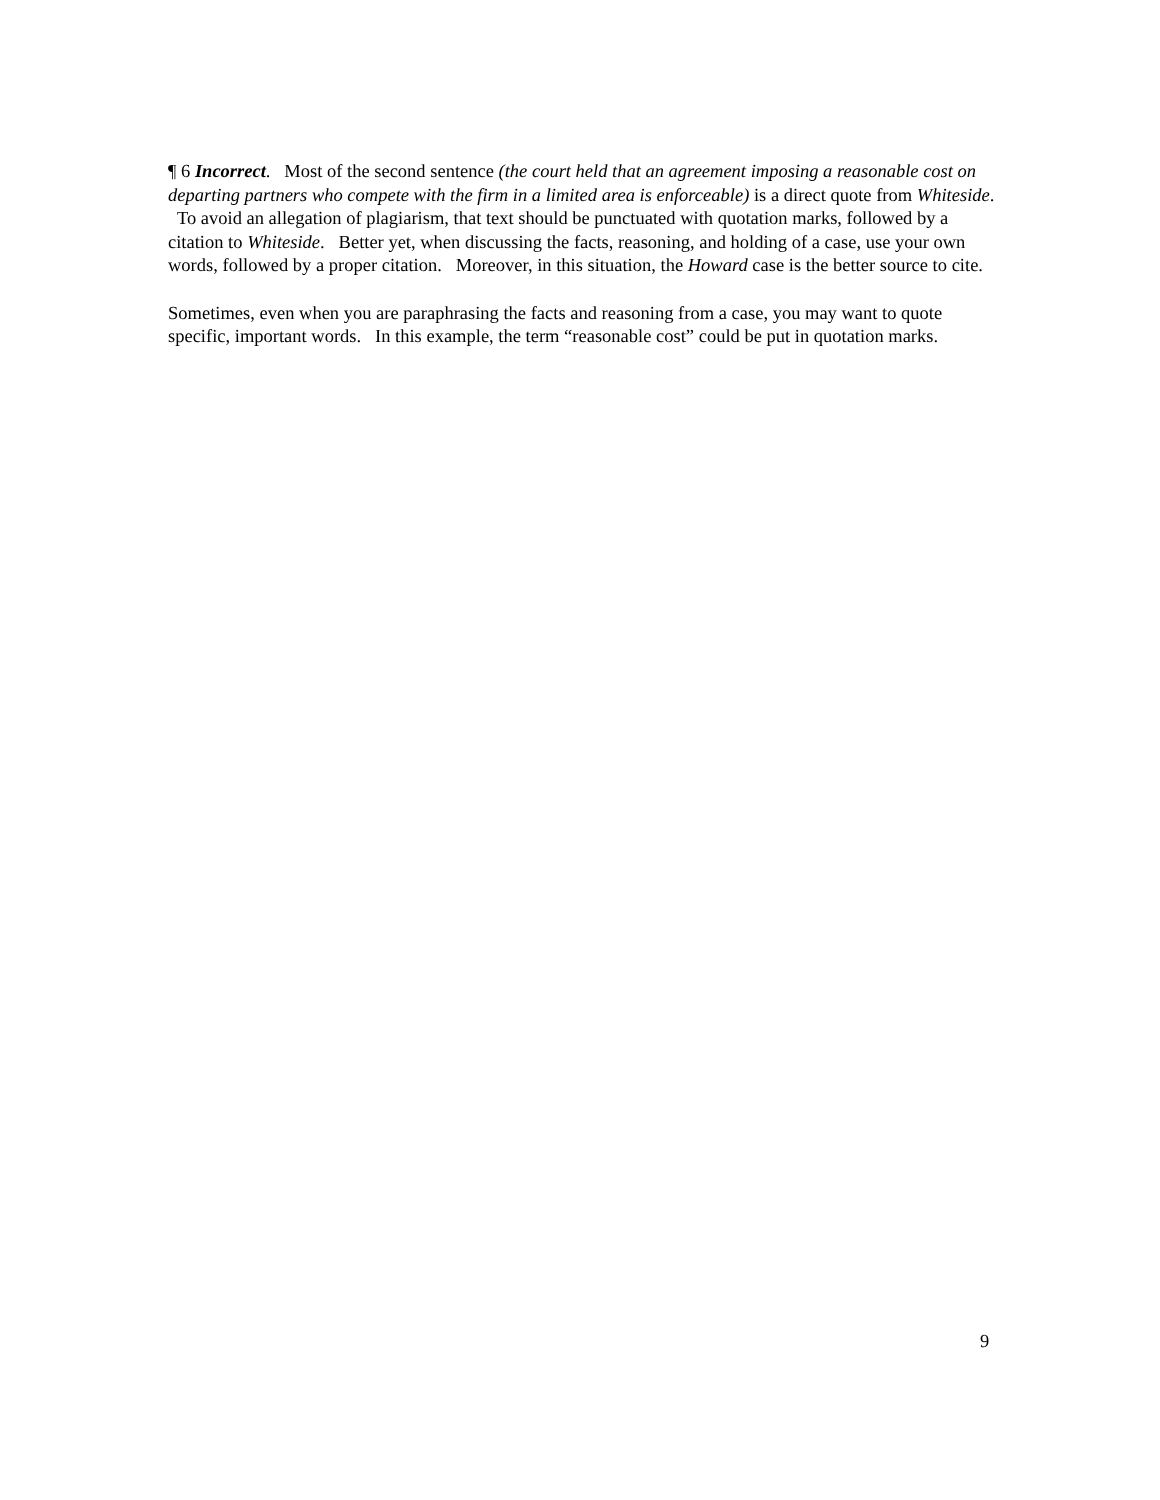¶ 6 Incorrect. Most of the second sentence (the court held that an agreement imposing a reasonable cost on departing partners who compete with the firm in a limited area is enforceable) is a direct quote from Whiteside. To avoid an allegation of plagiarism, that text should be punctuated with quotation marks, followed by a citation to Whiteside. Better yet, when discussing the facts, reasoning, and holding of a case, use your own words, followed by a proper citation. Moreover, in this situation, the Howard case is the better source to cite.
Sometimes, even when you are paraphrasing the facts and reasoning from a case, you may want to quote specific, important words. In this example, the term “reasonable cost” could be put in quotation marks.
9